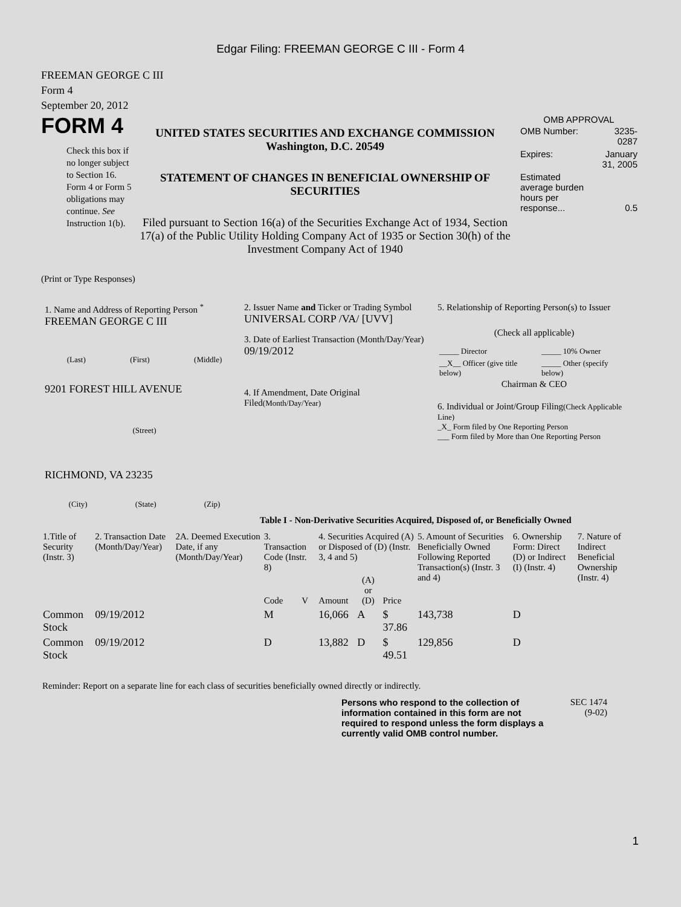Edgar Filing: FREEMAN GEORGE C III - Form 4
FREEMAN GEORGE C III
Form 4
September 20, 2012
FORM 4
Check this box if no longer subject to Section 16. Form 4 or Form 5 obligations may continue. See Instruction 1(b).
UNITED STATES SECURITIES AND EXCHANGE COMMISSION
Washington, D.C. 20549
STATEMENT OF CHANGES IN BENEFICIAL OWNERSHIP OF SECURITIES
Filed pursuant to Section 16(a) of the Securities Exchange Act of 1934, Section 17(a) of the Public Utility Holding Company Act of 1935 or Section 30(h) of the Investment Company Act of 1940
OMB APPROVAL
| OMB Number: | 3235-0287 |
| Expires: | January 31, 2005 |
| Estimated average burden hours per response... | 0.5 |
(Print or Type Responses)
1. Name and Address of Reporting Person <sup>*</sup>
FREEMAN GEORGE C III
(Last) (First) (Middle)
9201 FOREST HILL AVENUE
(Street)
RICHMOND, VA 23235
(City) (State) (Zip)
2. Issuer Name and Ticker or Trading Symbol
UNIVERSAL CORP /VA/ [UVV]
3. Date of Earliest Transaction (Month/Day/Year)
09/19/2012
4. If Amendment, Date Original Filed(Month/Day/Year)
5. Relationship of Reporting Person(s) to Issuer
(Check all applicable)
| _____ Director | _____ 10% Owner |
| __X__ Officer (give title below) | _____ Other (specify below) |
Chairman & CEO
6. Individual or Joint/Group Filing(Check Applicable Line)
_X_ Form filed by One Reporting Person
___ Form filed by More than One Reporting Person
Table I - Non-Derivative Securities Acquired, Disposed of, or Beneficially Owned
| 1.Title of Security (Instr. 3) | 2. Transaction Date (Month/Day/Year) | 2A. Deemed Execution Date, if any (Month/Day/Year) | 3. Transaction Code (Instr. 8) | | 4. Securities Acquired (A) or Disposed of (D) (Instr. 3, 4 and 5) | | | 5. Amount of Securities Beneficially Owned Following Reported Transaction(s) (Instr. 3 and 4) | 6. Ownership Form: Direct (D) or Indirect (I) (Instr. 4) | 7. Nature of Indirect Beneficial Ownership (Instr. 4) |
| --- | --- | --- | --- | --- | --- | --- | --- | --- | --- | --- |
| | | | Code | V | Amount | (A) or (D) | Price | | | |
| Common Stock | 09/19/2012 | | M | | 16,066 | A | $ 37.86 | 143,738 | D | |
| Common Stock | 09/19/2012 | | D | | 13,882 | D | $ 49.51 | 129,856 | D | |
Reminder: Report on a separate line for each class of securities beneficially owned directly or indirectly.
Persons who respond to the collection of information contained in this form are not required to respond unless the form displays a currently valid OMB control number.
SEC 1474
(9-02)
1